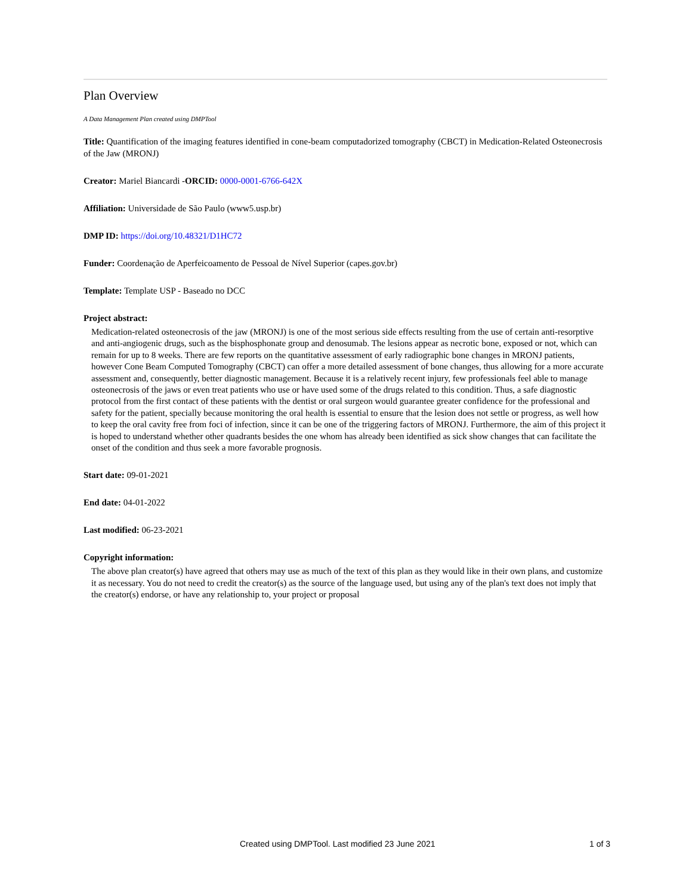Plan Overview
A Data Management Plan created using DMPTool
Title: Quantification of the imaging features identified in cone-beam computadorized tomography (CBCT) in Medication-Related Osteonecrosis of the Jaw (MRONJ)
Creator: Mariel Biancardi -ORCID: 0000-0001-6766-642X
Affiliation: Universidade de São Paulo (www5.usp.br)
DMP ID: https://doi.org/10.48321/D1HC72
Funder: Coordenação de Aperfeicoamento de Pessoal de Nível Superior (capes.gov.br)
Template: Template USP - Baseado no DCC
Project abstract:
Medication-related osteonecrosis of the jaw (MRONJ) is one of the most serious side effects resulting from the use of certain anti-resorptive and anti-angiogenic drugs, such as the bisphosphonate group and denosumab. The lesions appear as necrotic bone, exposed or not, which can remain for up to 8 weeks. There are few reports on the quantitative assessment of early radiographic bone changes in MRONJ patients, however Cone Beam Computed Tomography (CBCT) can offer a more detailed assessment of bone changes, thus allowing for a more accurate assessment and, consequently, better diagnostic management. Because it is a relatively recent injury, few professionals feel able to manage osteonecrosis of the jaws or even treat patients who use or have used some of the drugs related to this condition. Thus, a safe diagnostic protocol from the first contact of these patients with the dentist or oral surgeon would guarantee greater confidence for the professional and safety for the patient, specially because monitoring the oral health is essential to ensure that the lesion does not settle or progress, as well how to keep the oral cavity free from foci of infection, since it can be one of the triggering factors of MRONJ. Furthermore, the aim of this project it is hoped to understand whether other quadrants besides the one whom has already been identified as sick show changes that can facilitate the onset of the condition and thus seek a more favorable prognosis.
Start date: 09-01-2021
End date: 04-01-2022
Last modified: 06-23-2021
Copyright information:
The above plan creator(s) have agreed that others may use as much of the text of this plan as they would like in their own plans, and customize it as necessary. You do not need to credit the creator(s) as the source of the language used, but using any of the plan's text does not imply that the creator(s) endorse, or have any relationship to, your project or proposal
Created using DMPTool. Last modified 23 June 2021 1 of 3